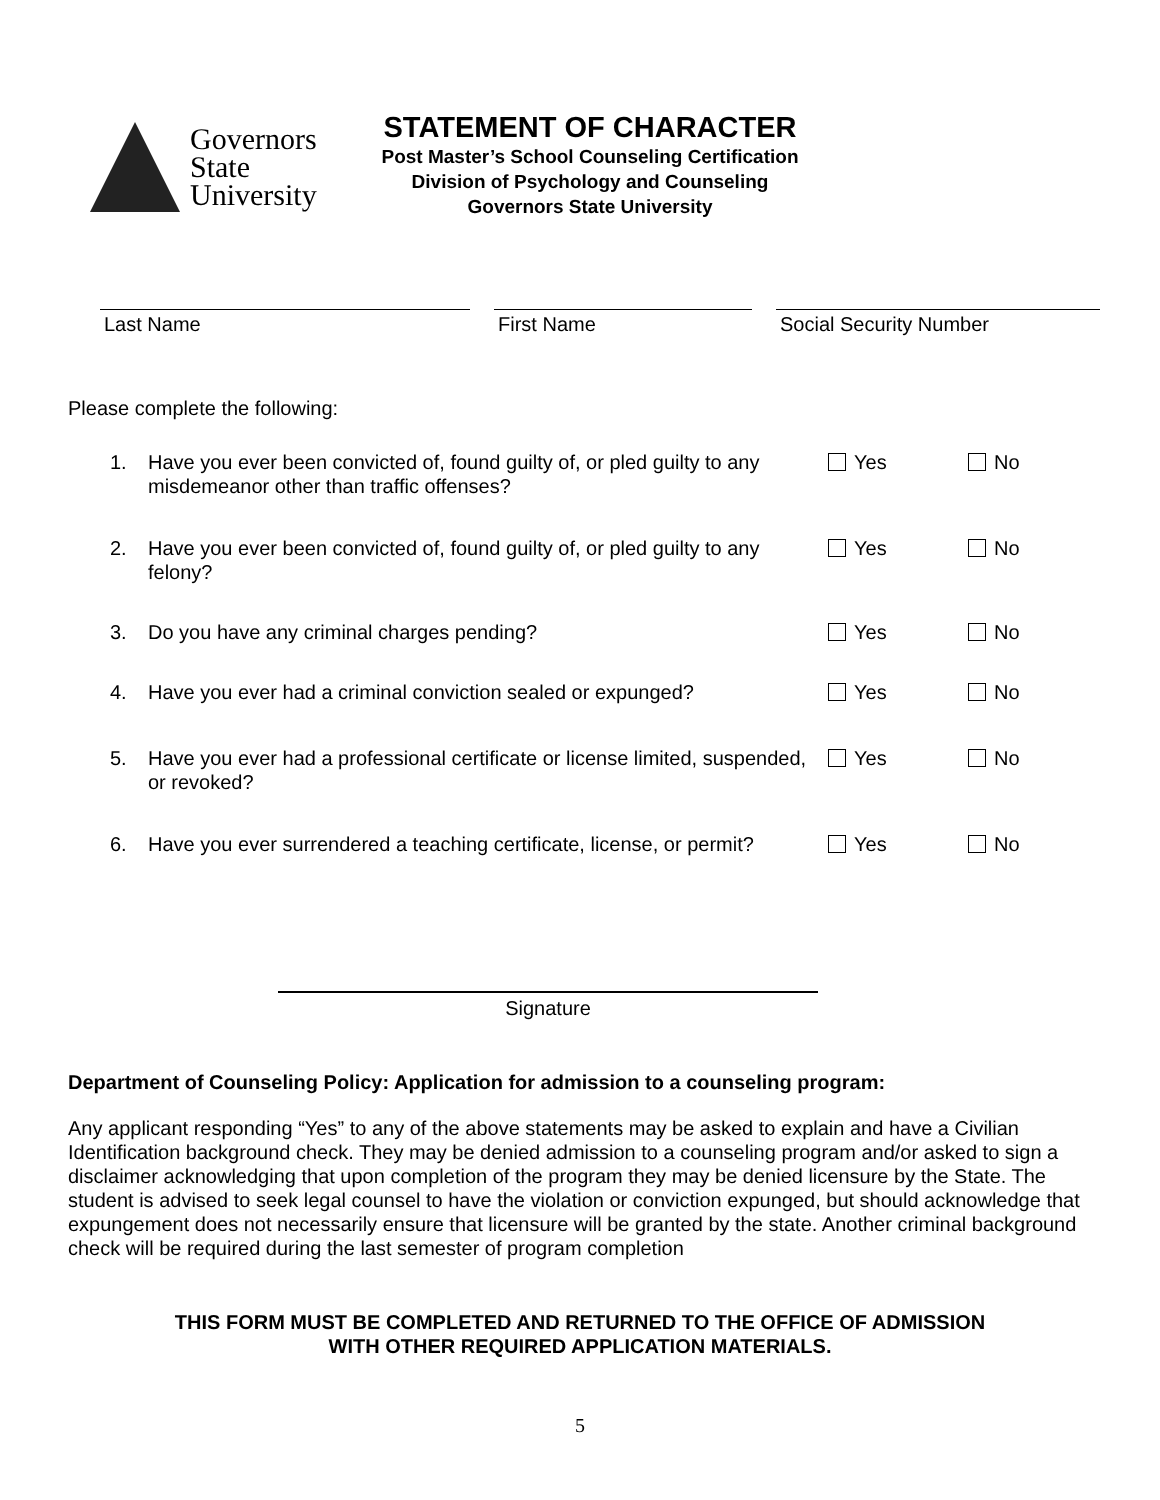Governors
State
University
STATEMENT OF CHARACTER
Post Master’s School Counseling Certification
Division of Psychology and Counseling
Governors State University
Last Name First Name Social Security Number
Please complete the following:
1. Have you ever been convicted of, found guilty of, or pled guilty to any misdemeanor other than traffic offenses?
Yes No
2. Have you ever been convicted of, found guilty of, or pled guilty to any felony?
Yes No
3. Do you have any criminal charges pending? Yes No
4. Have you ever had a criminal conviction sealed or expunged?
Yes No
5. Have you ever had a professional certificate or license limited, suspended, or revoked?
Yes No
6. Have you ever surrendered a teaching certificate, license, or permit?
Yes No
Signature
Department of Counseling Policy: Application for admission to a counseling program:
Any applicant responding “Yes” to any of the above statements may be asked to explain and have a Civilian Identification background check. They may be denied admission to a counseling program and/or asked to sign a disclaimer acknowledging that upon completion of the program they may be denied licensure by the State. The student is advised to seek legal counsel to have the violation or conviction expunged, but should acknowledge that expungement does not necessarily ensure that licensure will be granted by the state. Another criminal background check will be required during the last semester of program completion
THIS FORM MUST BE COMPLETED AND RETURNED TO THE OFFICE OF ADMISSION
WITH OTHER REQUIRED APPLICATION MATERIALS.
5